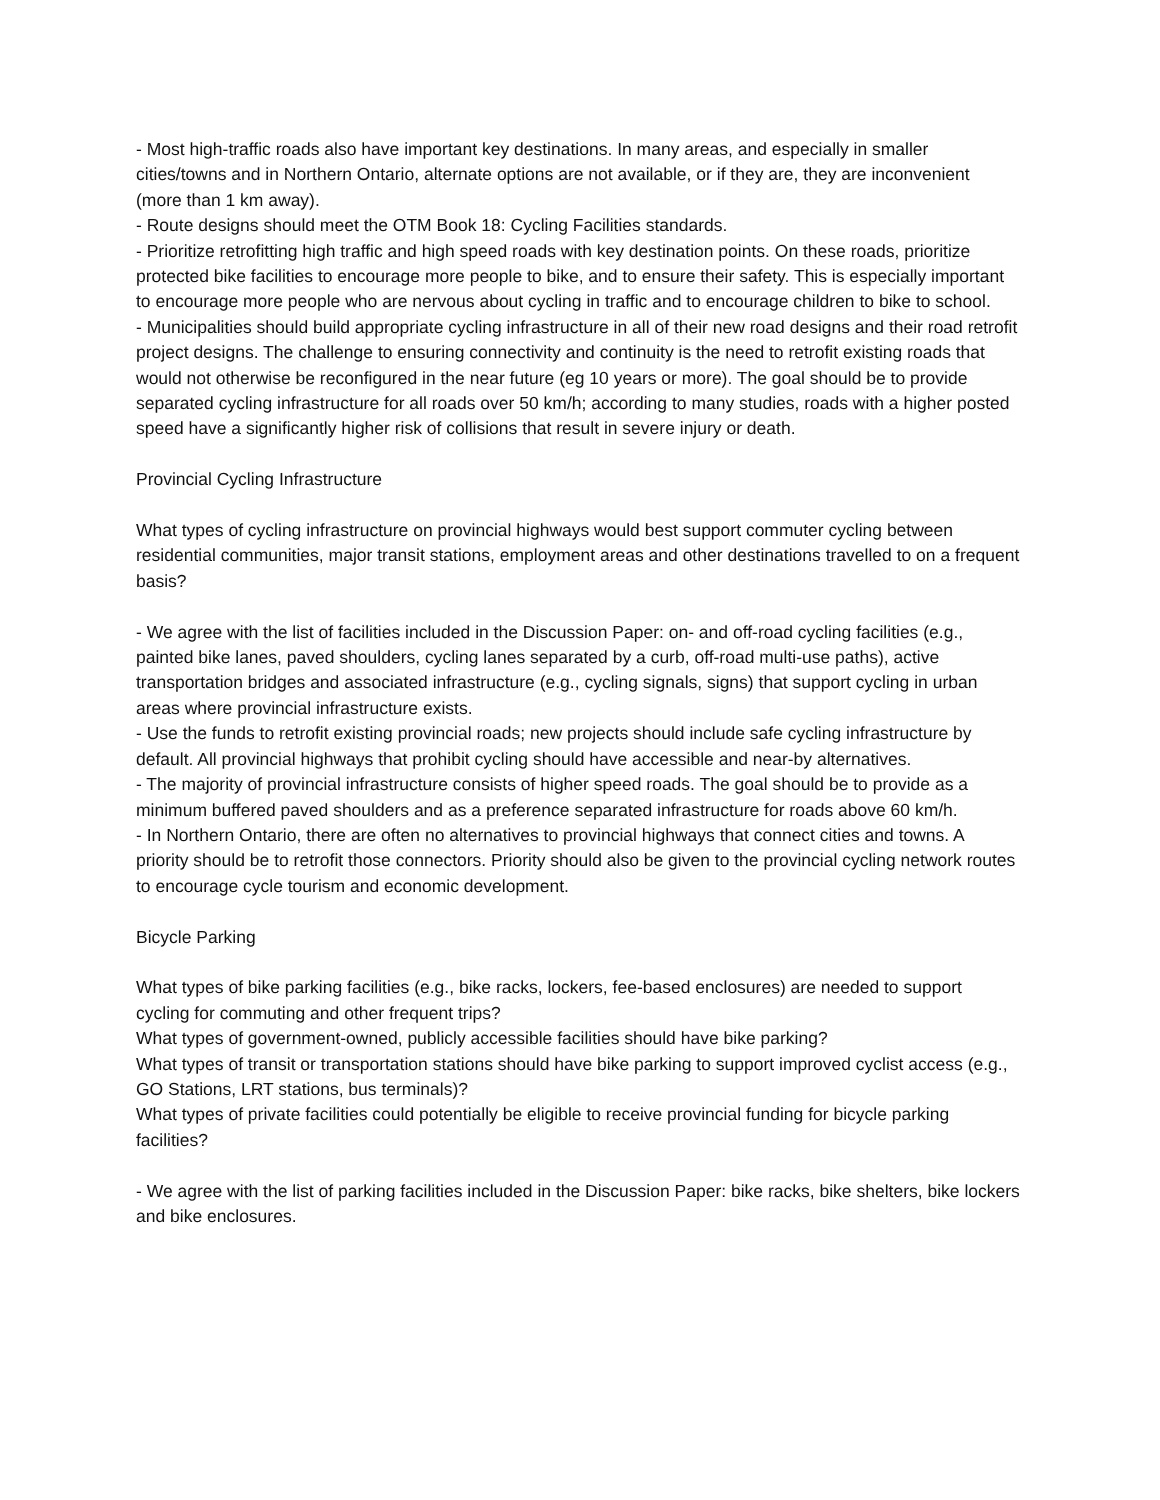- Most high-traffic roads also have important key destinations. In many areas, and especially in smaller cities/towns and in Northern Ontario, alternate options are not available, or if they are, they are inconvenient (more than 1 km away).
- Route designs should meet the OTM Book 18: Cycling Facilities standards.
- Prioritize retrofitting high traffic and high speed roads with key destination points. On these roads, prioritize protected bike facilities to encourage more people to bike, and to ensure their safety. This is especially important to encourage more people who are nervous about cycling in traffic and to encourage children to bike to school.
- Municipalities should build appropriate cycling infrastructure in all of their new road designs and their road retrofit project designs. The challenge to ensuring connectivity and continuity is the need to retrofit existing roads that would not otherwise be reconfigured in the near future (eg 10 years or more). The goal should be to provide separated cycling infrastructure for all roads over 50 km/h; according to many studies, roads with a higher posted speed have a significantly higher risk of collisions that result in severe injury or death.
Provincial Cycling Infrastructure
What types of cycling infrastructure on provincial highways would best support commuter cycling between residential communities, major transit stations, employment areas and other destinations travelled to on a frequent basis?
- We agree with the list of facilities included in the Discussion Paper: on- and off-road cycling facilities (e.g., painted bike lanes, paved shoulders, cycling lanes separated by a curb, off-road multi-use paths), active transportation bridges and associated infrastructure (e.g., cycling signals, signs) that support cycling in urban areas where provincial infrastructure exists.
- Use the funds to retrofit existing provincial roads; new projects should include safe cycling infrastructure by default. All provincial highways that prohibit cycling should have accessible and near-by alternatives.
- The majority of provincial infrastructure consists of higher speed roads. The goal should be to provide as a minimum buffered paved shoulders and as a preference separated infrastructure for roads above 60 km/h.
- In Northern Ontario, there are often no alternatives to provincial highways that connect cities and towns. A priority should be to retrofit those connectors. Priority should also be given to the provincial cycling network routes to encourage cycle tourism and economic development.
Bicycle Parking
What types of bike parking facilities (e.g., bike racks, lockers, fee-based enclosures) are needed to support cycling for commuting and other frequent trips?
What types of government-owned, publicly accessible facilities should have bike parking?
What types of transit or transportation stations should have bike parking to support improved cyclist access (e.g., GO Stations, LRT stations, bus terminals)?
What types of private facilities could potentially be eligible to receive provincial funding for bicycle parking facilities?
- We agree with the list of parking facilities included in the Discussion Paper: bike racks, bike shelters, bike lockers and bike enclosures.